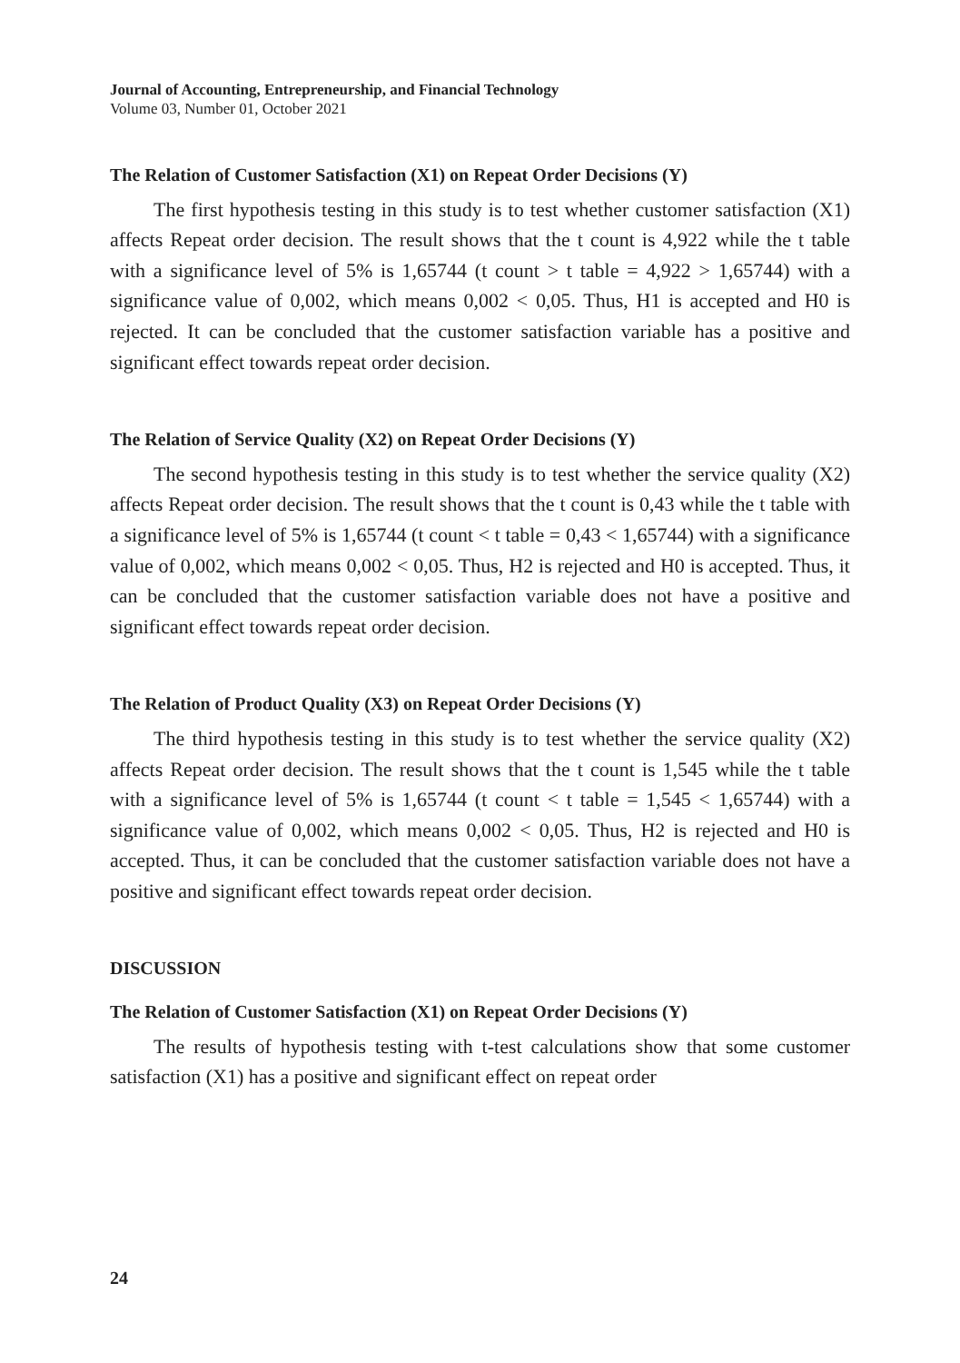Journal of Accounting, Entrepreneurship, and Financial Technology
Volume 03, Number 01, October 2021
The Relation of Customer Satisfaction (X1) on Repeat Order Decisions (Y)
The first hypothesis testing in this study is to test whether customer satisfaction (X1) affects Repeat order decision. The result shows that the t count is 4,922 while the t table with a significance level of 5% is 1,65744 (t count > t table = 4,922 > 1,65744) with a significance value of 0,002, which means 0,002 < 0,05. Thus, H1 is accepted and H0 is rejected. It can be concluded that the customer satisfaction variable has a positive and significant effect towards repeat order decision.
The Relation of Service Quality (X2) on Repeat Order Decisions (Y)
The second hypothesis testing in this study is to test whether the service quality (X2) affects Repeat order decision. The result shows that the t count is 0,43 while the t table with a significance level of 5% is 1,65744 (t count < t table = 0,43 < 1,65744) with a significance value of 0,002, which means 0,002 < 0,05. Thus, H2 is rejected and H0 is accepted. Thus, it can be concluded that the customer satisfaction variable does not have a positive and significant effect towards repeat order decision.
The Relation of Product Quality (X3) on Repeat Order Decisions (Y)
The third hypothesis testing in this study is to test whether the service quality (X2) affects Repeat order decision. The result shows that the t count is 1,545 while the t table with a significance level of 5% is 1,65744 (t count < t table = 1,545 < 1,65744) with a significance value of 0,002, which means 0,002 < 0,05. Thus, H2 is rejected and H0 is accepted. Thus, it can be concluded that the customer satisfaction variable does not have a positive and significant effect towards repeat order decision.
DISCUSSION
The Relation of Customer Satisfaction (X1) on Repeat Order Decisions (Y)
The results of hypothesis testing with t-test calculations show that some customer satisfaction (X1) has a positive and significant effect on repeat order
24